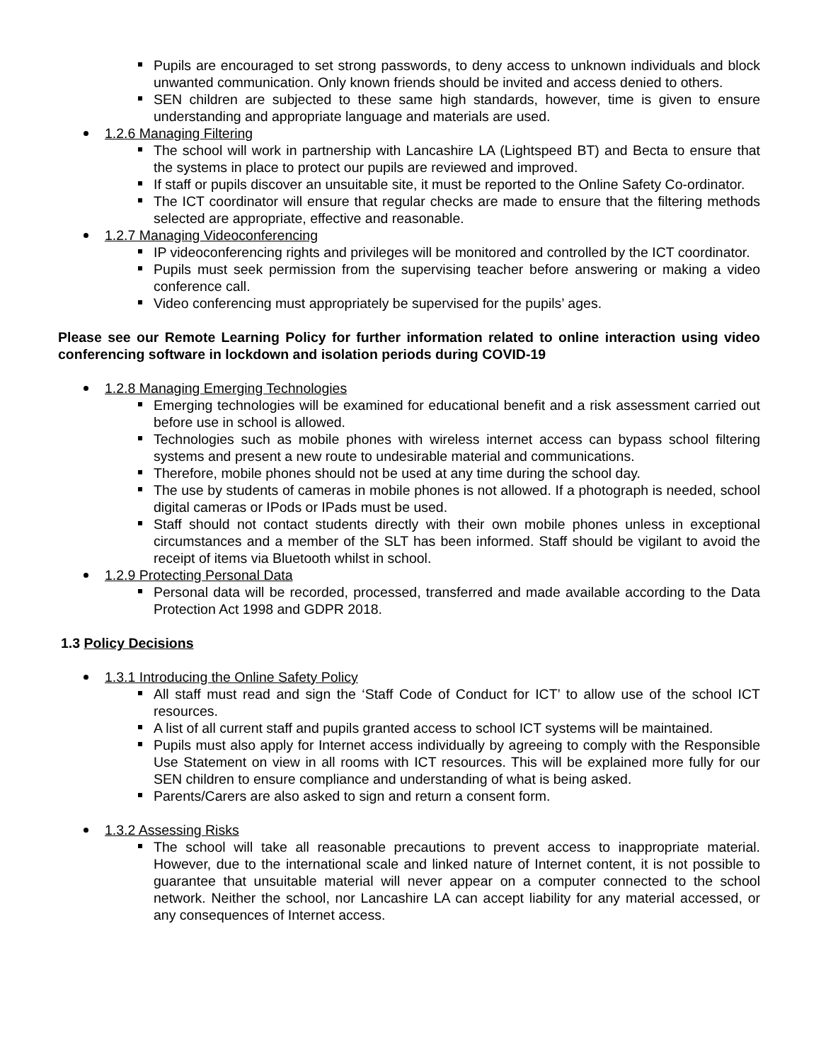Pupils are encouraged to set strong passwords, to deny access to unknown individuals and block unwanted communication. Only known friends should be invited and access denied to others.
SEN children are subjected to these same high standards, however, time is given to ensure understanding and appropriate language and materials are used.
1.2.6 Managing Filtering
The school will work in partnership with Lancashire LA (Lightspeed BT) and Becta to ensure that the systems in place to protect our pupils are reviewed and improved.
If staff or pupils discover an unsuitable site, it must be reported to the Online Safety Co-ordinator.
The ICT coordinator will ensure that regular checks are made to ensure that the filtering methods selected are appropriate, effective and reasonable.
1.2.7 Managing Videoconferencing
IP videoconferencing rights and privileges will be monitored and controlled by the ICT coordinator.
Pupils must seek permission from the supervising teacher before answering or making a video conference call.
Video conferencing must appropriately be supervised for the pupils’ ages.
Please see our Remote Learning Policy for further information related to online interaction using video conferencing software in lockdown and isolation periods during COVID-19
1.2.8 Managing Emerging Technologies
Emerging technologies will be examined for educational benefit and a risk assessment carried out before use in school is allowed.
Technologies such as mobile phones with wireless internet access can bypass school filtering systems and present a new route to undesirable material and communications.
Therefore, mobile phones should not be used at any time during the school day.
The use by students of cameras in mobile phones is not allowed. If a photograph is needed, school digital cameras or IPods or IPads must be used.
Staff should not contact students directly with their own mobile phones unless in exceptional circumstances and a member of the SLT has been informed. Staff should be vigilant to avoid the receipt of items via Bluetooth whilst in school.
1.2.9 Protecting Personal Data
Personal data will be recorded, processed, transferred and made available according to the Data Protection Act 1998 and GDPR 2018.
1.3 Policy Decisions
1.3.1 Introducing the Online Safety Policy
All staff must read and sign the ‘Staff Code of Conduct for ICT’ to allow use of the school ICT resources.
A list of all current staff and pupils granted access to school ICT systems will be maintained.
Pupils must also apply for Internet access individually by agreeing to comply with the Responsible Use Statement on view in all rooms with ICT resources. This will be explained more fully for our SEN children to ensure compliance and understanding of what is being asked.
Parents/Carers are also asked to sign and return a consent form.
1.3.2 Assessing Risks
The school will take all reasonable precautions to prevent access to inappropriate material. However, due to the international scale and linked nature of Internet content, it is not possible to guarantee that unsuitable material will never appear on a computer connected to the school network. Neither the school, nor Lancashire LA can accept liability for any material accessed, or any consequences of Internet access.